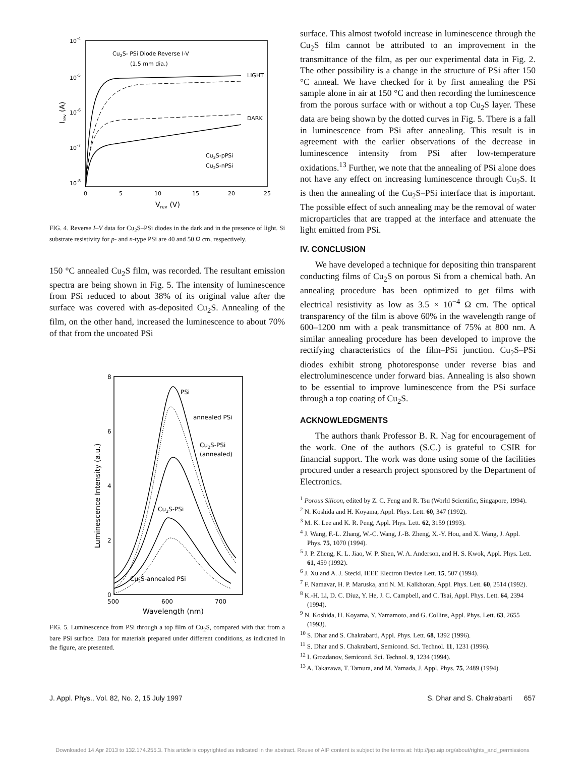10-4
10-5
10-6
10-7
10-8
Cu2S- PSi Diode Reverse I-V
(1.5 mm dia.)
LIGHT
DARK
Cu2S-pPSi
Cu2S-nPSi
0
5
10
15
20
25
Vrev (V)
Irev (A)
FIG. 4. Reverse I–V data for Cu<sub>2</sub>S–PSi diodes in the dark and in the presence of light. Si substrate resistivity for p- and n-type PSi are 40 and 50 Ω cm, respectively.
150 °C annealed Cu<sub>2</sub>S film, was recorded. The resultant emission spectra are being shown in Fig. 5. The intensity of luminescence from PSi reduced to about 38% of its original value after the surface was covered with as-deposited Cu<sub>2</sub>S. Annealing of the film, on the other hand, increased the luminescence to about 70% of that from the uncoated PSi
8
6
4
2
0
500
600
700
Wavelength (nm)
Luminescence Intensity (a.u.)
PSi
annealed PSi
Cu2S-PSi
(annealed)
Cu2S-PSi
Cu2S-annealed PSi
FIG. 5. Luminescence from PSi through a top film of Cu<sub>2</sub>S, compared with that from a bare PSi surface. Data for materials prepared under different conditions, as indicated in the figure, are presented.
surface. This almost twofold increase in luminescence through the Cu<sub>2</sub>S film cannot be attributed to an improvement in the transmittance of the film, as per our experimental data in Fig. 2. The other possibility is a change in the structure of PSi after 150 °C anneal. We have checked for it by first annealing the PSi sample alone in air at 150 °C and then recording the luminescence from the porous surface with or without a top Cu<sub>2</sub>S layer. These data are being shown by the dotted curves in Fig. 5. There is a fall in luminescence from PSi after annealing. This result is in agreement with the earlier observations of the decrease in luminescence intensity from PSi after low-temperature oxidations.<sup>13</sup> Further, we note that the annealing of PSi alone does not have any effect on increasing luminescence through Cu<sub>2</sub>S. It is then the annealing of the Cu<sub>2</sub>S–PSi interface that is important. The possible effect of such annealing may be the removal of water microparticles that are trapped at the interface and attenuate the light emitted from PSi.
IV. CONCLUSION
We have developed a technique for depositing thin transparent conducting films of Cu<sub>2</sub>S on porous Si from a chemical bath. An annealing procedure has been optimized to get films with electrical resistivity as low as 3.5 × 10<sup>−4</sup> Ω cm. The optical transparency of the film is above 60% in the wavelength range of 600–1200 nm with a peak transmittance of 75% at 800 nm. A similar annealing procedure has been developed to improve the rectifying characteristics of the film–PSi junction. Cu<sub>2</sub>S–PSi diodes exhibit strong photoresponse under reverse bias and electroluminescence under forward bias. Annealing is also shown to be essential to improve luminescence from the PSi surface through a top coating of Cu<sub>2</sub>S.
ACKNOWLEDGMENTS
The authors thank Professor B. R. Nag for encouragement of the work. One of the authors (S.C.) is grateful to CSIR for financial support. The work was done using some of the facilities procured under a research project sponsored by the Department of Electronics.
<sup>1</sup> Porous Silicon, edited by Z. C. Feng and R. Tsu (World Scientific, Singapore, 1994).
<sup>2</sup> N. Koshida and H. Koyama, Appl. Phys. Lett. 60, 347 (1992).
<sup>3</sup> M. K. Lee and K. R. Peng, Appl. Phys. Lett. 62, 3159 (1993).
<sup>4</sup> J. Wang, F.-L. Zhang, W.-C. Wang, J.-B. Zheng, X.-Y. Hou, and X. Wang, J. Appl. Phys. 75, 1070 (1994).
<sup>5</sup> J. P. Zheng, K. L. Jiao, W. P. Shen, W. A. Anderson, and H. S. Kwok, Appl. Phys. Lett. 61, 459 (1992).
<sup>6</sup> J. Xu and A. J. Steckl, IEEE Electron Device Lett. 15, 507 (1994).
<sup>7</sup> F. Namavar, H. P. Maruska, and N. M. Kalkhoran, Appl. Phys. Lett. 60, 2514 (1992).
<sup>8</sup> K.-H. Li, D. C. Diuz, Y. He, J. C. Campbell, and C. Tsai, Appl. Phys. Lett. 64, 2394 (1994).
<sup>9</sup> N. Koshida, H. Koyama, Y. Yamamoto, and G. Collins, Appl. Phys. Lett. 63, 2655 (1993).
<sup>10</sup> S. Dhar and S. Chakrabarti, Appl. Phys. Lett. 68, 1392 (1996).
<sup>11</sup> S. Dhar and S. Chakrabarti, Semicond. Sci. Technol. 11, 1231 (1996).
<sup>12</sup> I. Grozdanov, Semicond. Sci. Technol. 9, 1234 (1994).
<sup>13</sup> A. Takazawa, T. Tamura, and M. Yamada, J. Appl. Phys. 75, 2489 (1994).
J. Appl. Phys., Vol. 82, No. 2, 15 July 1997 S. Dhar and S. Chakrabarti 657
Downloaded 14 Apr 2013 to 132.174.255.3. This article is copyrighted as indicated in the abstract. Reuse of AIP content is subject to the terms at: http://jap.aip.org/about/rights_and_permissions